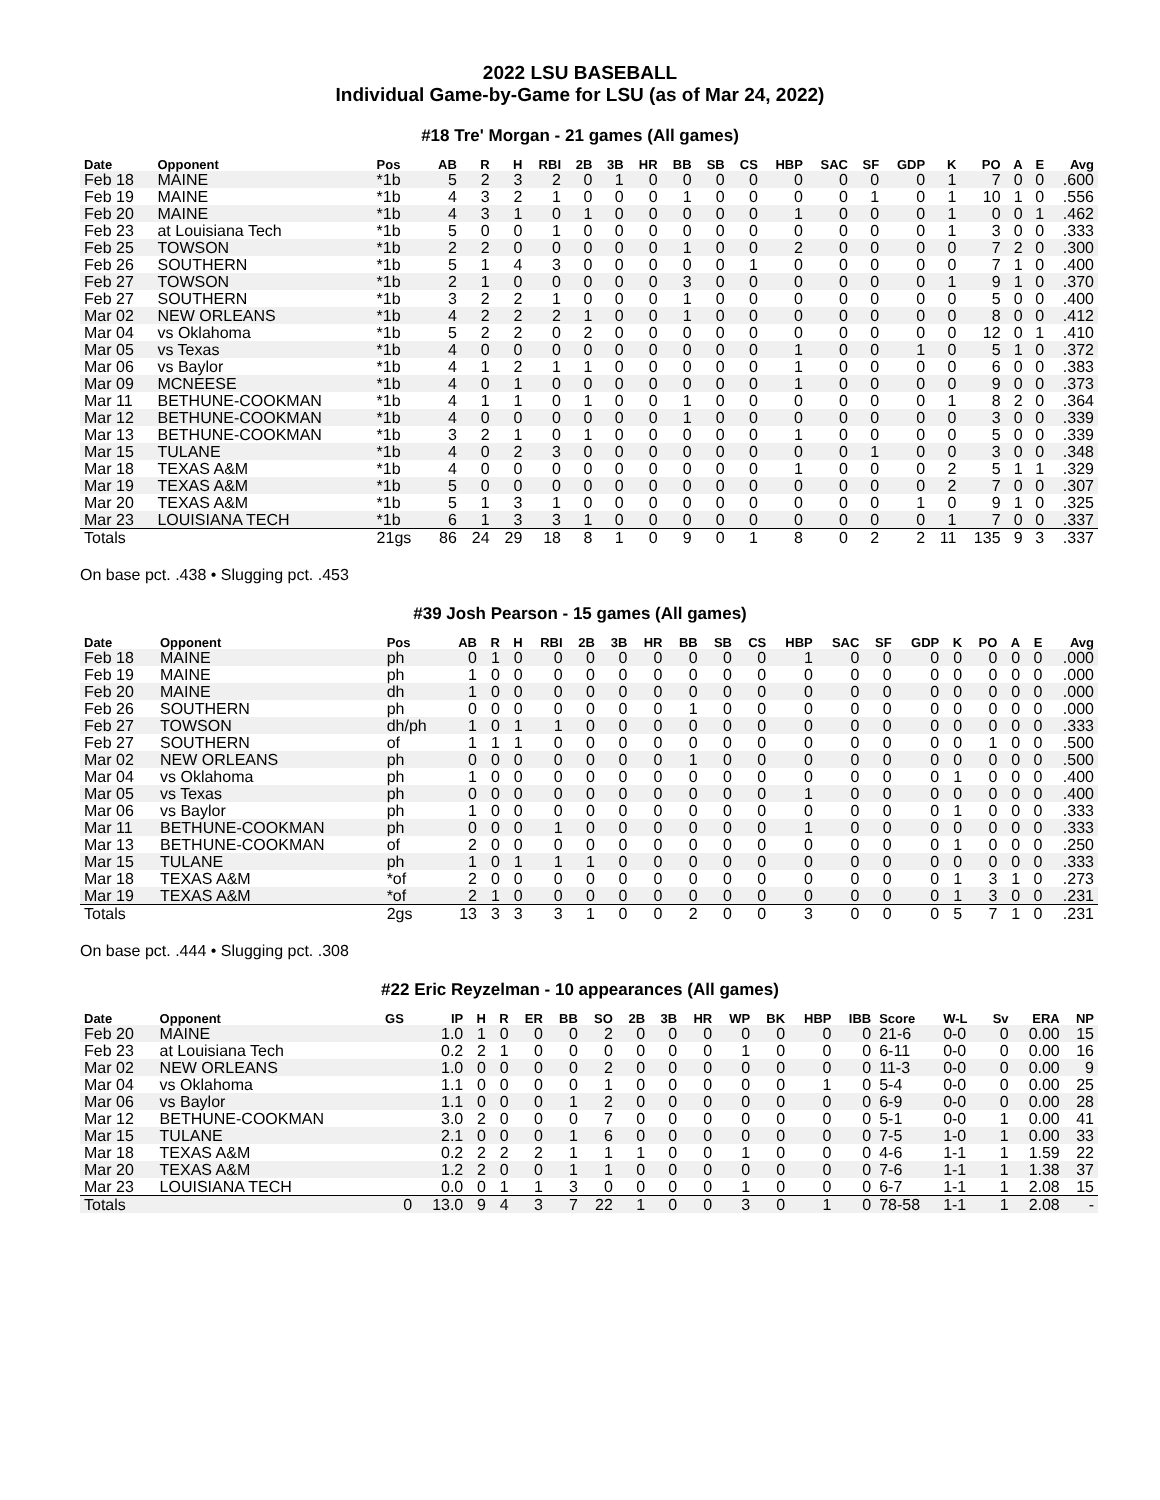2022 LSU BASEBALL
Individual Game-by-Game for LSU (as of Mar 24, 2022)
#18 Tre' Morgan - 21 games (All games)
| Date | Opponent | Pos | AB | R | H | RBI | 2B | 3B | HR | BB | SB | CS | HBP | SAC | SF | GDP | K | PO | A | E | Avg |
| --- | --- | --- | --- | --- | --- | --- | --- | --- | --- | --- | --- | --- | --- | --- | --- | --- | --- | --- | --- | --- | --- |
| Feb 18 | MAINE | *1b | 5 | 2 | 3 | 2 | 0 | 1 | 0 | 0 | 0 | 0 | 0 | 0 | 0 | 0 | 1 | 7 | 0 | 0 | .600 |
| Feb 19 | MAINE | *1b | 4 | 3 | 2 | 1 | 0 | 0 | 0 | 1 | 0 | 0 | 0 | 0 | 1 | 0 | 1 | 10 | 1 | 0 | .556 |
| Feb 20 | MAINE | *1b | 4 | 3 | 1 | 0 | 1 | 0 | 0 | 0 | 0 | 0 | 1 | 0 | 0 | 0 | 1 | 0 | 0 | 1 | .462 |
| Feb 23 | at Louisiana Tech | *1b | 5 | 0 | 0 | 1 | 0 | 0 | 0 | 0 | 0 | 0 | 0 | 0 | 0 | 0 | 1 | 3 | 0 | 0 | .333 |
| Feb 25 | TOWSON | *1b | 2 | 2 | 0 | 0 | 0 | 0 | 0 | 1 | 0 | 0 | 2 | 0 | 0 | 0 | 0 | 7 | 2 | 0 | .300 |
| Feb 26 | SOUTHERN | *1b | 5 | 1 | 4 | 3 | 0 | 0 | 0 | 0 | 0 | 1 | 0 | 0 | 0 | 0 | 0 | 7 | 1 | 0 | .400 |
| Feb 27 | TOWSON | *1b | 2 | 1 | 0 | 0 | 0 | 0 | 0 | 3 | 0 | 0 | 0 | 0 | 0 | 0 | 1 | 9 | 1 | 0 | .370 |
| Feb 27 | SOUTHERN | *1b | 3 | 2 | 2 | 1 | 0 | 0 | 0 | 1 | 0 | 0 | 0 | 0 | 0 | 0 | 0 | 5 | 0 | 0 | .400 |
| Mar 02 | NEW ORLEANS | *1b | 4 | 2 | 2 | 2 | 1 | 0 | 0 | 1 | 0 | 0 | 0 | 0 | 0 | 0 | 0 | 8 | 0 | 0 | .412 |
| Mar 04 | vs Oklahoma | *1b | 5 | 2 | 2 | 0 | 2 | 0 | 0 | 0 | 0 | 0 | 0 | 0 | 0 | 0 | 0 | 12 | 0 | 1 | .410 |
| Mar 05 | vs Texas | *1b | 4 | 0 | 0 | 0 | 0 | 0 | 0 | 0 | 0 | 0 | 1 | 0 | 0 | 1 | 0 | 5 | 1 | 0 | .372 |
| Mar 06 | vs Baylor | *1b | 4 | 1 | 2 | 1 | 1 | 0 | 0 | 0 | 0 | 0 | 1 | 0 | 0 | 0 | 0 | 6 | 0 | 0 | .383 |
| Mar 09 | MCNEESE | *1b | 4 | 0 | 1 | 0 | 0 | 0 | 0 | 0 | 0 | 0 | 1 | 0 | 0 | 0 | 0 | 9 | 0 | 0 | .373 |
| Mar 11 | BETHUNE-COOKMAN | *1b | 4 | 1 | 1 | 0 | 1 | 0 | 0 | 1 | 0 | 0 | 0 | 0 | 0 | 0 | 1 | 8 | 2 | 0 | .364 |
| Mar 12 | BETHUNE-COOKMAN | *1b | 4 | 0 | 0 | 0 | 0 | 0 | 0 | 1 | 0 | 0 | 0 | 0 | 0 | 0 | 0 | 3 | 0 | 0 | .339 |
| Mar 13 | BETHUNE-COOKMAN | *1b | 3 | 2 | 1 | 0 | 1 | 0 | 0 | 0 | 0 | 0 | 1 | 0 | 0 | 0 | 0 | 5 | 0 | 0 | .339 |
| Mar 15 | TULANE | *1b | 4 | 0 | 2 | 3 | 0 | 0 | 0 | 0 | 0 | 0 | 0 | 0 | 1 | 0 | 0 | 3 | 0 | 0 | .348 |
| Mar 18 | TEXAS A&M | *1b | 4 | 0 | 0 | 0 | 0 | 0 | 0 | 0 | 0 | 0 | 1 | 0 | 0 | 0 | 2 | 5 | 1 | 1 | .329 |
| Mar 19 | TEXAS A&M | *1b | 5 | 0 | 0 | 0 | 0 | 0 | 0 | 0 | 0 | 0 | 0 | 0 | 0 | 0 | 2 | 7 | 0 | 0 | .307 |
| Mar 20 | TEXAS A&M | *1b | 5 | 1 | 3 | 1 | 0 | 0 | 0 | 0 | 0 | 0 | 0 | 0 | 0 | 1 | 0 | 9 | 1 | 0 | .325 |
| Mar 23 | LOUISIANA TECH | *1b | 6 | 1 | 3 | 3 | 1 | 0 | 0 | 0 | 0 | 0 | 0 | 0 | 0 | 0 | 1 | 7 | 0 | 0 | .337 |
| Totals | | 21gs | 86 | 24 | 29 | 18 | 8 | 1 | 0 | 9 | 0 | 1 | 8 | 0 | 2 | 2 | 11 | 135 | 9 | 3 | .337 |
On base pct. .438 • Slugging pct. .453
#39 Josh Pearson - 15 games (All games)
| Date | Opponent | Pos | AB | R | H | RBI | 2B | 3B | HR | BB | SB | CS | HBP | SAC | SF | GDP | K | PO | A | E | Avg |
| --- | --- | --- | --- | --- | --- | --- | --- | --- | --- | --- | --- | --- | --- | --- | --- | --- | --- | --- | --- | --- | --- |
| Feb 18 | MAINE | ph | 0 | 1 | 0 | 0 | 0 | 0 | 0 | 0 | 0 | 0 | 1 | 0 | 0 | 0 | 0 | 0 | 0 | 0 | .000 |
| Feb 19 | MAINE | ph | 1 | 0 | 0 | 0 | 0 | 0 | 0 | 0 | 0 | 0 | 0 | 0 | 0 | 0 | 0 | 0 | 0 | 0 | .000 |
| Feb 20 | MAINE | dh | 1 | 0 | 0 | 0 | 0 | 0 | 0 | 0 | 0 | 0 | 0 | 0 | 0 | 0 | 0 | 0 | 0 | 0 | .000 |
| Feb 26 | SOUTHERN | ph | 0 | 0 | 0 | 0 | 0 | 0 | 0 | 1 | 0 | 0 | 0 | 0 | 0 | 0 | 0 | 0 | 0 | 0 | .000 |
| Feb 27 | TOWSON | dh/ph | 1 | 0 | 1 | 1 | 0 | 0 | 0 | 0 | 0 | 0 | 0 | 0 | 0 | 0 | 0 | 0 | 0 | 0 | .333 |
| Feb 27 | SOUTHERN | of | 1 | 1 | 1 | 0 | 0 | 0 | 0 | 0 | 0 | 0 | 0 | 0 | 0 | 0 | 0 | 1 | 0 | 0 | .500 |
| Mar 02 | NEW ORLEANS | ph | 0 | 0 | 0 | 0 | 0 | 0 | 0 | 1 | 0 | 0 | 0 | 0 | 0 | 0 | 0 | 0 | 0 | 0 | .500 |
| Mar 04 | vs Oklahoma | ph | 1 | 0 | 0 | 0 | 0 | 0 | 0 | 0 | 0 | 0 | 0 | 0 | 0 | 0 | 1 | 0 | 0 | 0 | .400 |
| Mar 05 | vs Texas | ph | 0 | 0 | 0 | 0 | 0 | 0 | 0 | 0 | 0 | 0 | 1 | 0 | 0 | 0 | 0 | 0 | 0 | 0 | .400 |
| Mar 06 | vs Baylor | ph | 1 | 0 | 0 | 0 | 0 | 0 | 0 | 0 | 0 | 0 | 0 | 0 | 0 | 0 | 1 | 0 | 0 | 0 | .333 |
| Mar 11 | BETHUNE-COOKMAN | ph | 0 | 0 | 0 | 1 | 0 | 0 | 0 | 0 | 0 | 0 | 1 | 0 | 0 | 0 | 0 | 0 | 0 | 0 | .333 |
| Mar 13 | BETHUNE-COOKMAN | of | 2 | 0 | 0 | 0 | 0 | 0 | 0 | 0 | 0 | 0 | 0 | 0 | 0 | 0 | 1 | 0 | 0 | 0 | .250 |
| Mar 15 | TULANE | ph | 1 | 0 | 1 | 1 | 1 | 0 | 0 | 0 | 0 | 0 | 0 | 0 | 0 | 0 | 0 | 0 | 0 | 0 | .333 |
| Mar 18 | TEXAS A&M | *of | 2 | 0 | 0 | 0 | 0 | 0 | 0 | 0 | 0 | 0 | 0 | 0 | 0 | 0 | 1 | 3 | 1 | 0 | .273 |
| Mar 19 | TEXAS A&M | *of | 2 | 1 | 0 | 0 | 0 | 0 | 0 | 0 | 0 | 0 | 0 | 0 | 0 | 0 | 1 | 3 | 0 | 0 | .231 |
| Totals | | 2gs | 13 | 3 | 3 | 3 | 1 | 0 | 0 | 2 | 0 | 0 | 3 | 0 | 0 | 0 | 5 | 7 | 1 | 0 | .231 |
On base pct. .444 • Slugging pct. .308
#22 Eric Reyzelman - 10 appearances (All games)
| Date | Opponent | GS | IP | H | R | ER | BB | SO | 2B | 3B | HR | WP | BK | HBP | IBB | Score | W-L | Sv | ERA | NP |
| --- | --- | --- | --- | --- | --- | --- | --- | --- | --- | --- | --- | --- | --- | --- | --- | --- | --- | --- | --- | --- |
| Feb 20 | MAINE | | 1.0 | 1 | 0 | 0 | 0 | 2 | 0 | 0 | 0 | 0 | 0 | 0 | 0 | 21-6 | 0-0 | 0 | 0.00 | 15 |
| Feb 23 | at Louisiana Tech | | 0.2 | 2 | 1 | 0 | 0 | 0 | 0 | 0 | 0 | 1 | 0 | 0 | 0 | 6-11 | 0-0 | 0 | 0.00 | 16 |
| Mar 02 | NEW ORLEANS | | 1.0 | 0 | 0 | 0 | 0 | 2 | 0 | 0 | 0 | 0 | 0 | 0 | 0 | 11-3 | 0-0 | 0 | 0.00 | 9 |
| Mar 04 | vs Oklahoma | | 1.1 | 0 | 0 | 0 | 0 | 1 | 0 | 0 | 0 | 0 | 0 | 1 | 0 | 5-4 | 0-0 | 0 | 0.00 | 25 |
| Mar 06 | vs Baylor | | 1.1 | 0 | 0 | 0 | 1 | 2 | 0 | 0 | 0 | 0 | 0 | 0 | 0 | 6-9 | 0-0 | 0 | 0.00 | 28 |
| Mar 12 | BETHUNE-COOKMAN | | 3.0 | 2 | 0 | 0 | 0 | 7 | 0 | 0 | 0 | 0 | 0 | 0 | 0 | 5-1 | 0-0 | 1 | 0.00 | 41 |
| Mar 15 | TULANE | | 2.1 | 0 | 0 | 0 | 1 | 6 | 0 | 0 | 0 | 0 | 0 | 0 | 0 | 7-5 | 1-0 | 1 | 0.00 | 33 |
| Mar 18 | TEXAS A&M | | 0.2 | 2 | 2 | 2 | 1 | 1 | 1 | 0 | 0 | 1 | 0 | 0 | 0 | 4-6 | 1-1 | 1 | 1.59 | 22 |
| Mar 20 | TEXAS A&M | | 1.2 | 2 | 0 | 0 | 1 | 1 | 0 | 0 | 0 | 0 | 0 | 0 | 0 | 7-6 | 1-1 | 1 | 1.38 | 37 |
| Mar 23 | LOUISIANA TECH | | 0.0 | 0 | 1 | 1 | 3 | 0 | 0 | 0 | 0 | 1 | 0 | 0 | 0 | 6-7 | 1-1 | 1 | 2.08 | 15 |
| Totals | | 0 | 13.0 | 9 | 4 | 3 | 7 | 22 | 1 | 0 | 0 | 3 | 0 | 1 | 0 | 78-58 | 1-1 | 1 | 2.08 | - |